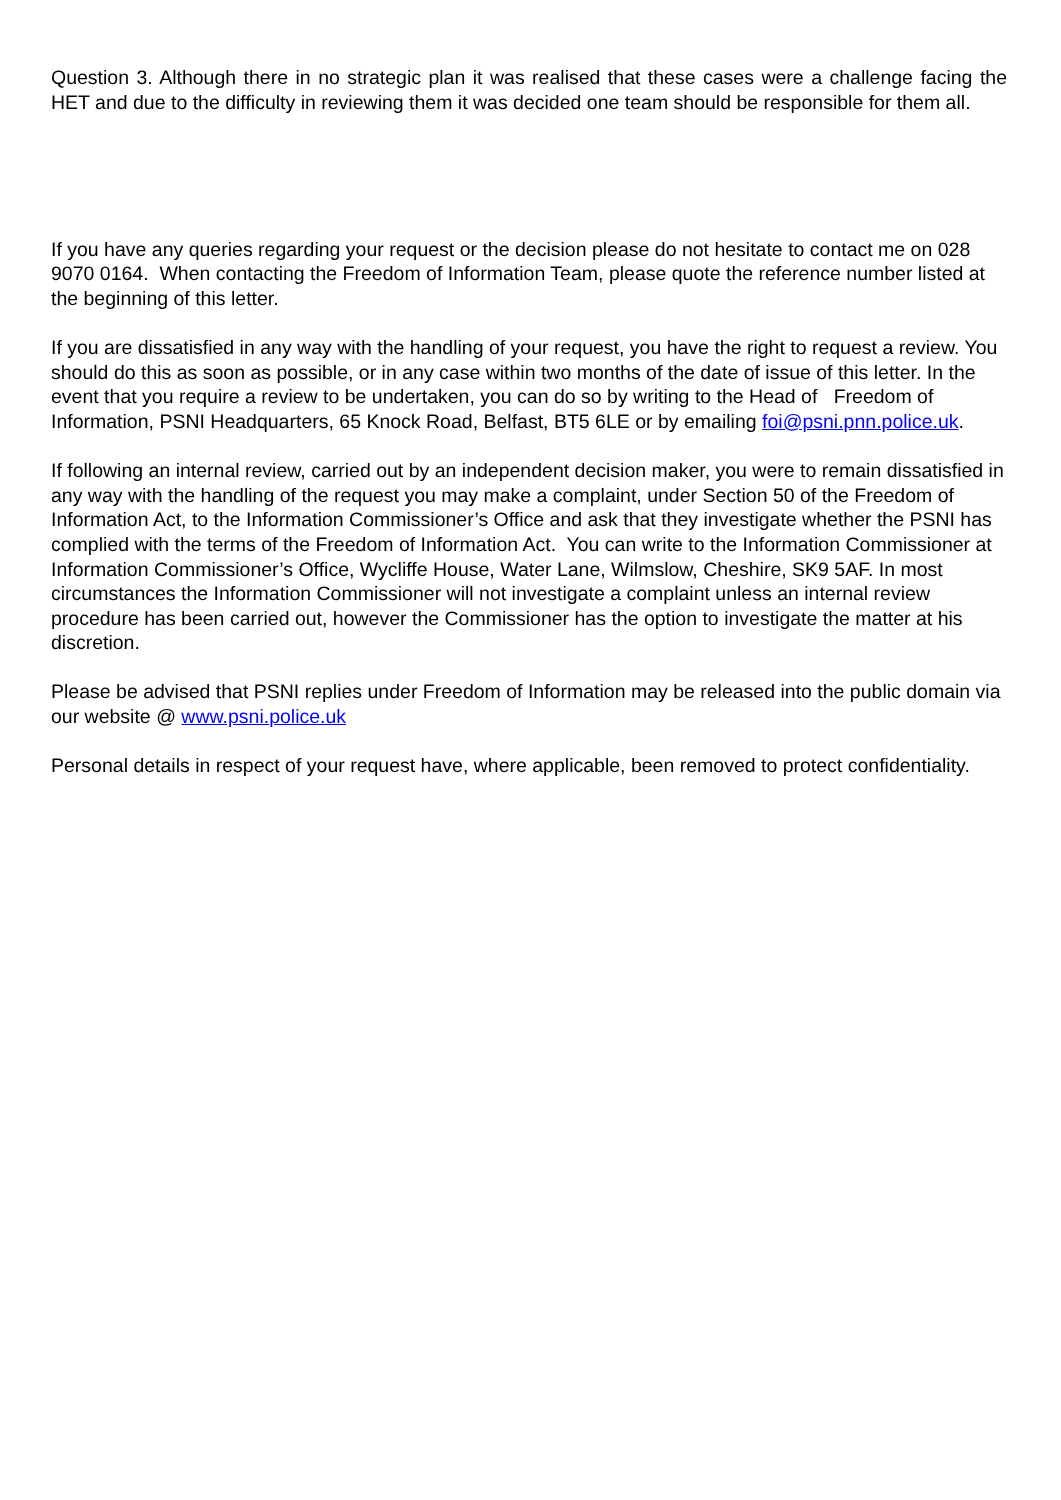Question 3. Although there in no strategic plan it was realised that these cases were a challenge facing the HET and due to the difficulty in reviewing them it was decided one team should be responsible for them all.
If you have any queries regarding your request or the decision please do not hesitate to contact me on 028 9070 0164. When contacting the Freedom of Information Team, please quote the reference number listed at the beginning of this letter.
If you are dissatisfied in any way with the handling of your request, you have the right to request a review. You should do this as soon as possible, or in any case within two months of the date of issue of this letter. In the event that you require a review to be undertaken, you can do so by writing to the Head of Freedom of Information, PSNI Headquarters, 65 Knock Road, Belfast, BT5 6LE or by emailing foi@psni.pnn.police.uk.
If following an internal review, carried out by an independent decision maker, you were to remain dissatisfied in any way with the handling of the request you may make a complaint, under Section 50 of the Freedom of Information Act, to the Information Commissioner’s Office and ask that they investigate whether the PSNI has complied with the terms of the Freedom of Information Act. You can write to the Information Commissioner at Information Commissioner’s Office, Wycliffe House, Water Lane, Wilmslow, Cheshire, SK9 5AF. In most circumstances the Information Commissioner will not investigate a complaint unless an internal review procedure has been carried out, however the Commissioner has the option to investigate the matter at his discretion.
Please be advised that PSNI replies under Freedom of Information may be released into the public domain via our website @ www.psni.police.uk
Personal details in respect of your request have, where applicable, been removed to protect confidentiality.